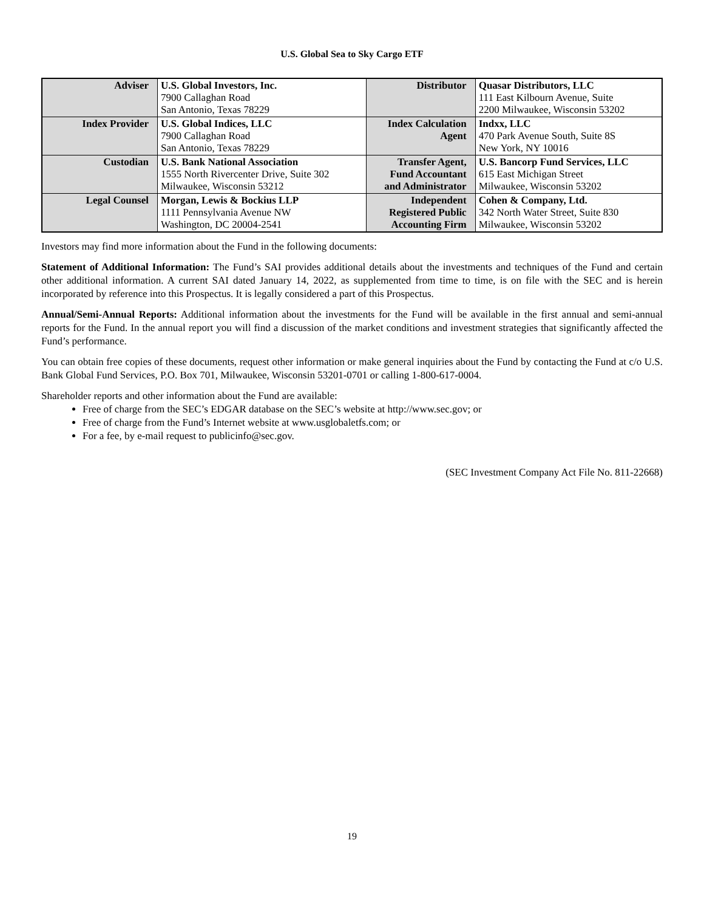U.S. Global Sea to Sky Cargo ETF
| Adviser | U.S. Global Investors, Inc. 7900 Callaghan Road San Antonio, Texas 78229 | Distributor | Quasar Distributors, LLC 111 East Kilbourn Avenue, Suite 2200 Milwaukee, Wisconsin 53202 |
| Index Provider | U.S. Global Indices, LLC 7900 Callaghan Road San Antonio, Texas 78229 | Index Calculation Agent | Indxx, LLC 470 Park Avenue South, Suite 8S New York, NY 10016 |
| Custodian | U.S. Bank National Association 1555 North Rivercenter Drive, Suite 302 Milwaukee, Wisconsin 53212 | Transfer Agent, Fund Accountant and Administrator | U.S. Bancorp Fund Services, LLC 615 East Michigan Street Milwaukee, Wisconsin 53202 |
| Legal Counsel | Morgan, Lewis & Bockius LLP 1111 Pennsylvania Avenue NW Washington, DC 20004-2541 | Independent Registered Public Accounting Firm | Cohen & Company, Ltd. 342 North Water Street, Suite 830 Milwaukee, Wisconsin 53202 |
Investors may find more information about the Fund in the following documents:
Statement of Additional Information: The Fund’s SAI provides additional details about the investments and techniques of the Fund and certain other additional information. A current SAI dated January 14, 2022, as supplemented from time to time, is on file with the SEC and is herein incorporated by reference into this Prospectus. It is legally considered a part of this Prospectus.
Annual/Semi-Annual Reports: Additional information about the investments for the Fund will be available in the first annual and semi-annual reports for the Fund. In the annual report you will find a discussion of the market conditions and investment strategies that significantly affected the Fund’s performance.
You can obtain free copies of these documents, request other information or make general inquiries about the Fund by contacting the Fund at c/o U.S. Bank Global Fund Services, P.O. Box 701, Milwaukee, Wisconsin 53201-0701 or calling 1-800-617-0004.
Shareholder reports and other information about the Fund are available:
Free of charge from the SEC’s EDGAR database on the SEC’s website at http://www.sec.gov; or
Free of charge from the Fund’s Internet website at www.usglobaletfs.com; or
For a fee, by e-mail request to publicinfo@sec.gov.
(SEC Investment Company Act File No. 811-22668)
19